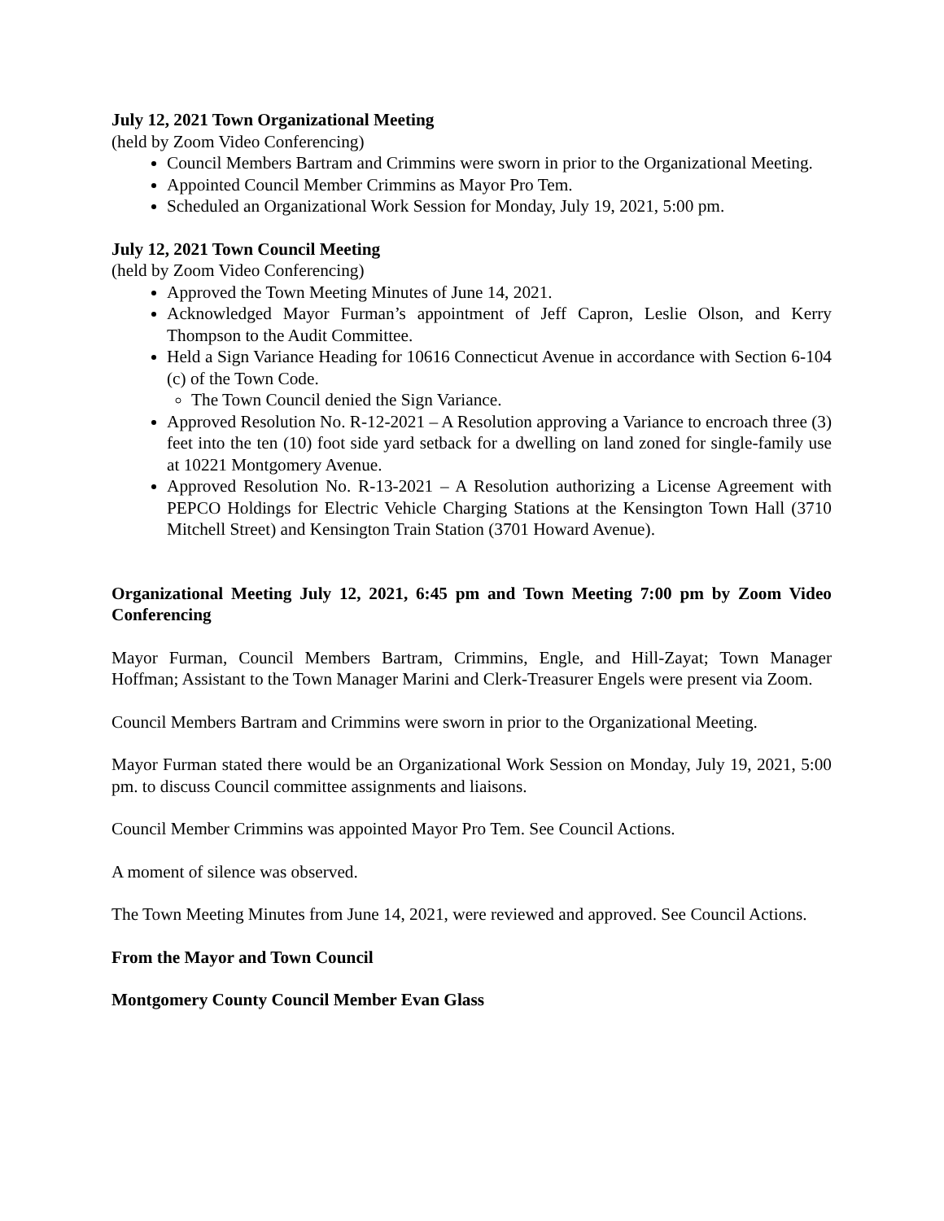July 12, 2021 Town Organizational Meeting
(held by Zoom Video Conferencing)
Council Members Bartram and Crimmins were sworn in prior to the Organizational Meeting.
Appointed Council Member Crimmins as Mayor Pro Tem.
Scheduled an Organizational Work Session for Monday, July 19, 2021, 5:00 pm.
July 12, 2021 Town Council Meeting
(held by Zoom Video Conferencing)
Approved the Town Meeting Minutes of June 14, 2021.
Acknowledged Mayor Furman’s appointment of Jeff Capron, Leslie Olson, and Kerry Thompson to the Audit Committee.
Held a Sign Variance Heading for 10616 Connecticut Avenue in accordance with Section 6-104 (c) of the Town Code.
The Town Council denied the Sign Variance.
Approved Resolution No. R-12-2021 – A Resolution approving a Variance to encroach three (3) feet into the ten (10) foot side yard setback for a dwelling on land zoned for single-family use at 10221 Montgomery Avenue.
Approved Resolution No. R-13-2021 – A Resolution authorizing a License Agreement with PEPCO Holdings for Electric Vehicle Charging Stations at the Kensington Town Hall (3710 Mitchell Street) and Kensington Train Station (3701 Howard Avenue).
Organizational Meeting July 12, 2021, 6:45 pm and Town Meeting 7:00 pm by Zoom Video Conferencing
Mayor Furman, Council Members Bartram, Crimmins, Engle, and Hill-Zayat; Town Manager Hoffman; Assistant to the Town Manager Marini and Clerk-Treasurer Engels were present via Zoom.
Council Members Bartram and Crimmins were sworn in prior to the Organizational Meeting.
Mayor Furman stated there would be an Organizational Work Session on Monday, July 19, 2021, 5:00 pm. to discuss Council committee assignments and liaisons.
Council Member Crimmins was appointed Mayor Pro Tem. See Council Actions.
A moment of silence was observed.
The Town Meeting Minutes from June 14, 2021, were reviewed and approved. See Council Actions.
From the Mayor and Town Council
Montgomery County Council Member Evan Glass